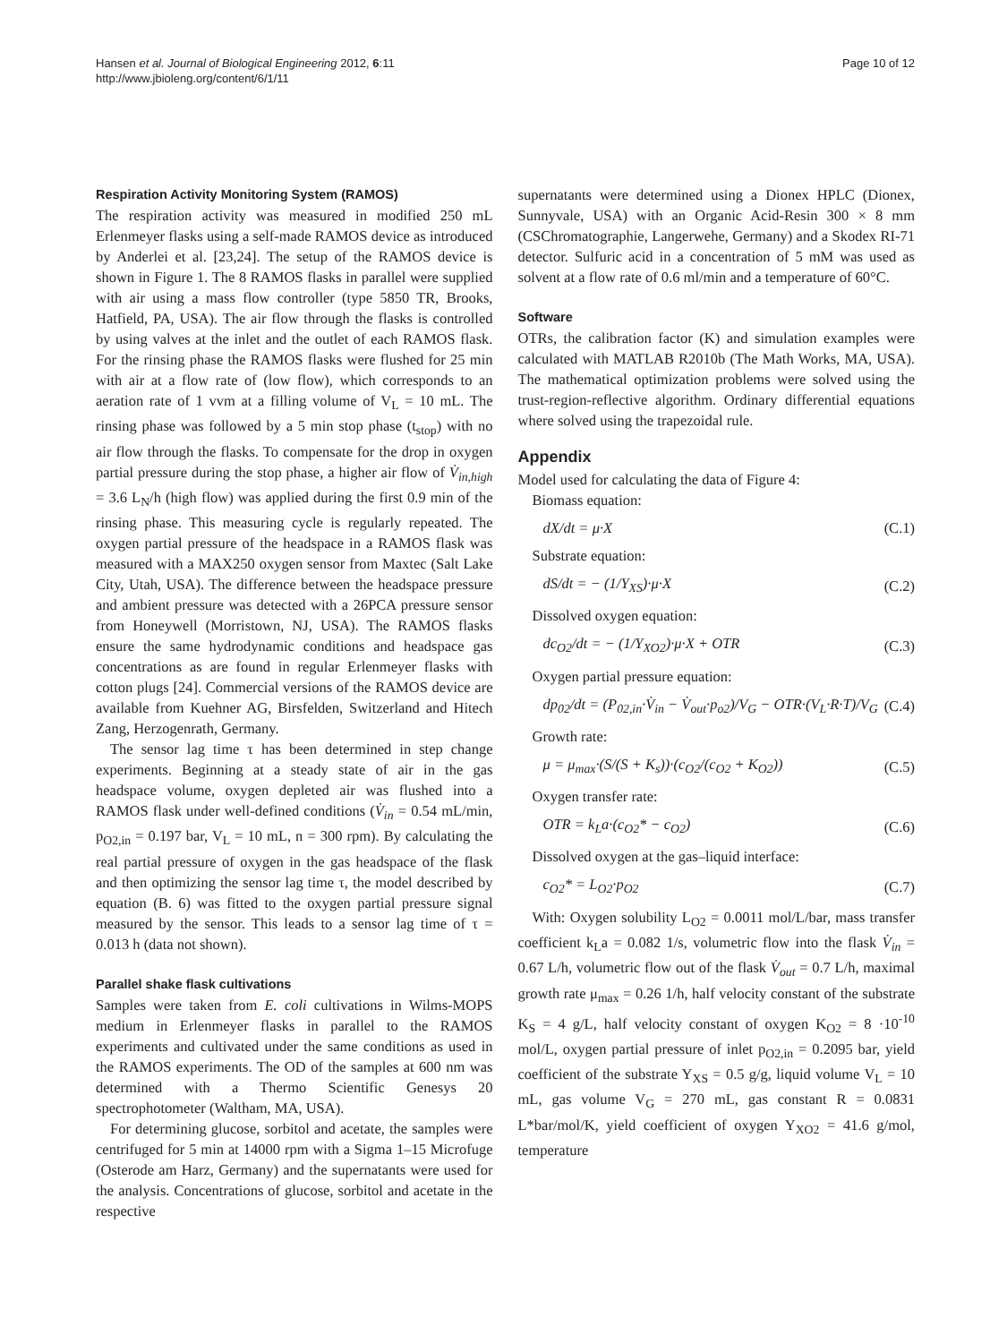Hansen et al. Journal of Biological Engineering 2012, 6:11
http://www.jbioleng.org/content/6/1/11
Page 10 of 12
Respiration Activity Monitoring System (RAMOS)
The respiration activity was measured in modified 250 mL Erlenmeyer flasks using a self-made RAMOS device as introduced by Anderlei et al. [23,24]. The setup of the RAMOS device is shown in Figure 1. The 8 RAMOS flasks in parallel were supplied with air using a mass flow controller (type 5850 TR, Brooks, Hatfield, PA, USA). The air flow through the flasks is controlled by using valves at the inlet and the outlet of each RAMOS flask. For the rinsing phase the RAMOS flasks were flushed for 25 min with air at a flow rate of (low flow), which corresponds to an aeration rate of 1 vvm at a filling volume of V<sub>L</sub> = 10 mL. The rinsing phase was followed by a 5 min stop phase (t<sub>stop</sub>) with no air flow through the flasks. To compensate for the drop in oxygen partial pressure during the stop phase, a higher air flow of V̇<sub>in,high</sub> = 3.6 L<sub>N</sub>/h (high flow) was applied during the first 0.9 min of the rinsing phase. This measuring cycle is regularly repeated. The oxygen partial pressure of the headspace in a RAMOS flask was measured with a MAX250 oxygen sensor from Maxtec (Salt Lake City, Utah, USA). The difference between the headspace pressure and ambient pressure was detected with a 26PCA pressure sensor from Honeywell (Morristown, NJ, USA). The RAMOS flasks ensure the same hydrodynamic conditions and headspace gas concentrations as are found in regular Erlenmeyer flasks with cotton plugs [24]. Commercial versions of the RAMOS device are available from Kuehner AG, Birsfelden, Switzerland and Hitech Zang, Herzogenrath, Germany.
The sensor lag time τ has been determined in step change experiments. Beginning at a steady state of air in the gas headspace volume, oxygen depleted air was flushed into a RAMOS flask under well-defined conditions (V̇<sub>in</sub> = 0.54 mL/min, p<sub>O2,in</sub> = 0.197 bar, V<sub>L</sub> = 10 mL, n = 300 rpm). By calculating the real partial pressure of oxygen in the gas headspace of the flask and then optimizing the sensor lag time τ, the model described by equation (B. 6) was fitted to the oxygen partial pressure signal measured by the sensor. This leads to a sensor lag time of τ = 0.013 h (data not shown).
Parallel shake flask cultivations
Samples were taken from E. coli cultivations in Wilms-MOPS medium in Erlenmeyer flasks in parallel to the RAMOS experiments and cultivated under the same conditions as used in the RAMOS experiments. The OD of the samples at 600 nm was determined with a Thermo Scientific Genesys 20 spectrophotometer (Waltham, MA, USA).
For determining glucose, sorbitol and acetate, the samples were centrifuged for 5 min at 14000 rpm with a Sigma 1–15 Microfuge (Osterode am Harz, Germany) and the supernatants were used for the analysis. Concentrations of glucose, sorbitol and acetate in the respective
supernatants were determined using a Dionex HPLC (Dionex, Sunnyvale, USA) with an Organic Acid-Resin 300 × 8 mm (CSChromatographie, Langerwehe, Germany) and a Skodex RI-71 detector. Sulfuric acid in a concentration of 5 mM was used as solvent at a flow rate of 0.6 ml/min and a temperature of 60°C.
Software
OTRs, the calibration factor (K) and simulation examples were calculated with MATLAB R2010b (The Math Works, MA, USA). The mathematical optimization problems were solved using the trust-region-reflective algorithm. Ordinary differential equations where solved using the trapezoidal rule.
Appendix
Model used for calculating the data of Figure 4:
Biomass equation:
dX/dt = μ·X (C.1)
Substrate equation:
dS/dt = − (1/Y<sub>XS</sub>)·μ·X (C.2)
Dissolved oxygen equation:
dc<sub>O2</sub>/dt = − (1/Y<sub>XO2</sub>)·μ·X + OTR (C.3)
Oxygen partial pressure equation:
dp<sub>02</sub>/dt = (P<sub>02,in</sub>·V̇<sub>in</sub> − V̇<sub>out</sub>·p<sub>o2</sub>)/V<sub>G</sub> − OTR·(V<sub>L</sub>·R·T)/V<sub>G</sub> (C.4)
Growth rate:
μ = μ<sub>max</sub>·(S/(S + K<sub>s</sub>))·(c<sub>O2</sub>/(c<sub>O2</sub> + K<sub>O2</sub>)) (C.5)
Oxygen transfer rate:
OTR = k<sub>L</sub>a·(c<sub>O2</sub>* − c<sub>O2</sub>) (C.6)
Dissolved oxygen at the gas–liquid interface:
c<sub>O2</sub>* = L<sub>O2</sub>·p<sub>O2</sub> (C.7)
With: Oxygen solubility L<sub>O2</sub> = 0.0011 mol/L/bar, mass transfer coefficient k<sub>L</sub>a = 0.082 1/s, volumetric flow into the flask V̇<sub>in</sub> = 0.67 L/h, volumetric flow out of the flask V̇<sub>out</sub> = 0.7 L/h, maximal growth rate μ<sub>max</sub> = 0.26 1/h, half velocity constant of the substrate K<sub>S</sub> = 4 g/L, half velocity constant of oxygen K<sub>O2</sub> = 8 ·10<sup>-10</sup> mol/L, oxygen partial pressure of inlet p<sub>O2,in</sub> = 0.2095 bar, yield coefficient of the substrate Y<sub>XS</sub> = 0.5 g/g, liquid volume V<sub>L</sub> = 10 mL, gas volume V<sub>G</sub> = 270 mL, gas constant R = 0.0831 L*bar/mol/K, yield coefficient of oxygen Y<sub>XO2</sub> = 41.6 g/mol, temperature